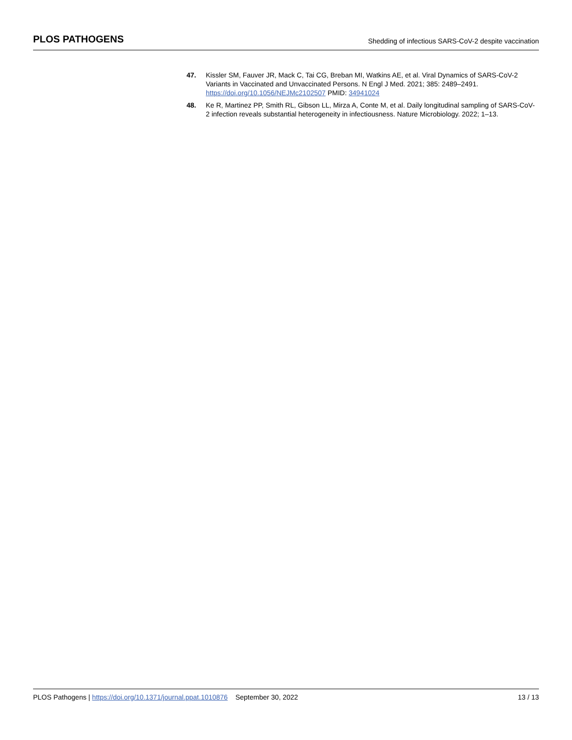PLOS PATHOGENS
Shedding of infectious SARS-CoV-2 despite vaccination
47. Kissler SM, Fauver JR, Mack C, Tai CG, Breban MI, Watkins AE, et al. Viral Dynamics of SARS-CoV-2 Variants in Vaccinated and Unvaccinated Persons. N Engl J Med. 2021; 385: 2489–2491. https://doi.org/10.1056/NEJMc2102507 PMID: 34941024
48. Ke R, Martinez PP, Smith RL, Gibson LL, Mirza A, Conte M, et al. Daily longitudinal sampling of SARS-CoV-2 infection reveals substantial heterogeneity in infectiousness. Nature Microbiology. 2022; 1–13.
PLOS Pathogens | https://doi.org/10.1371/journal.ppat.1010876 September 30, 2022
13 / 13